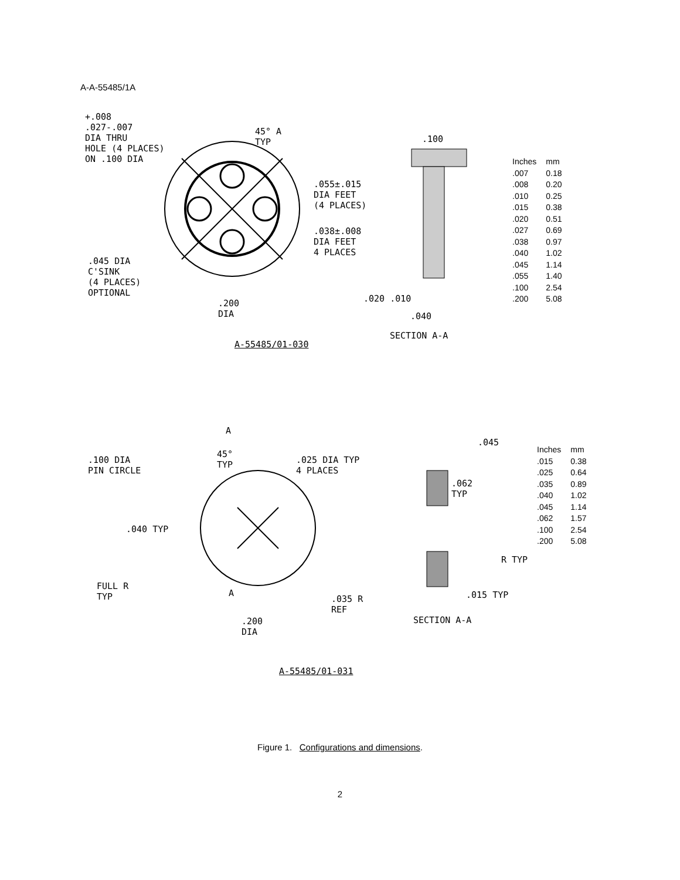A-A-55485/1A
+.008
.027-.007
DIA THRU
HOLE (4 PLACES)
ON .100 DIA
45° A
TYP
.100
.055±.015
DIA FEET
(4 PLACES)
.038±.008
DIA FEET
4 PLACES
.045 DIA
C'SINK
(4 PLACES)
OPTIONAL
.200
DIA
.020 .010
.040
SECTION A-A
A-55485/01-030
| Inches | mm |
| --- | --- |
| .007 | 0.18 |
| .008 | 0.20 |
| .010 | 0.25 |
| .015 | 0.38 |
| .020 | 0.51 |
| .027 | 0.69 |
| .038 | 0.97 |
| .040 | 1.02 |
| .045 | 1.14 |
| .055 | 1.40 |
| .100 | 2.54 |
| .200 | 5.08 |
A
45°
TYP
.100 DIA
PIN CIRCLE
.025 DIA TYP
4 PLACES
.045
.062
TYP
.040 TYP
R TYP
FULL R
TYP
A
.035 R
REF
.015 TYP
.200
DIA
SECTION A-A
A-55485/01-031
| Inches | mm |
| --- | --- |
| .015 | 0.38 |
| .025 | 0.64 |
| .035 | 0.89 |
| .040 | 1.02 |
| .045 | 1.14 |
| .062 | 1.57 |
| .100 | 2.54 |
| .200 | 5.08 |
Figure 1. Configurations and dimensions.
2